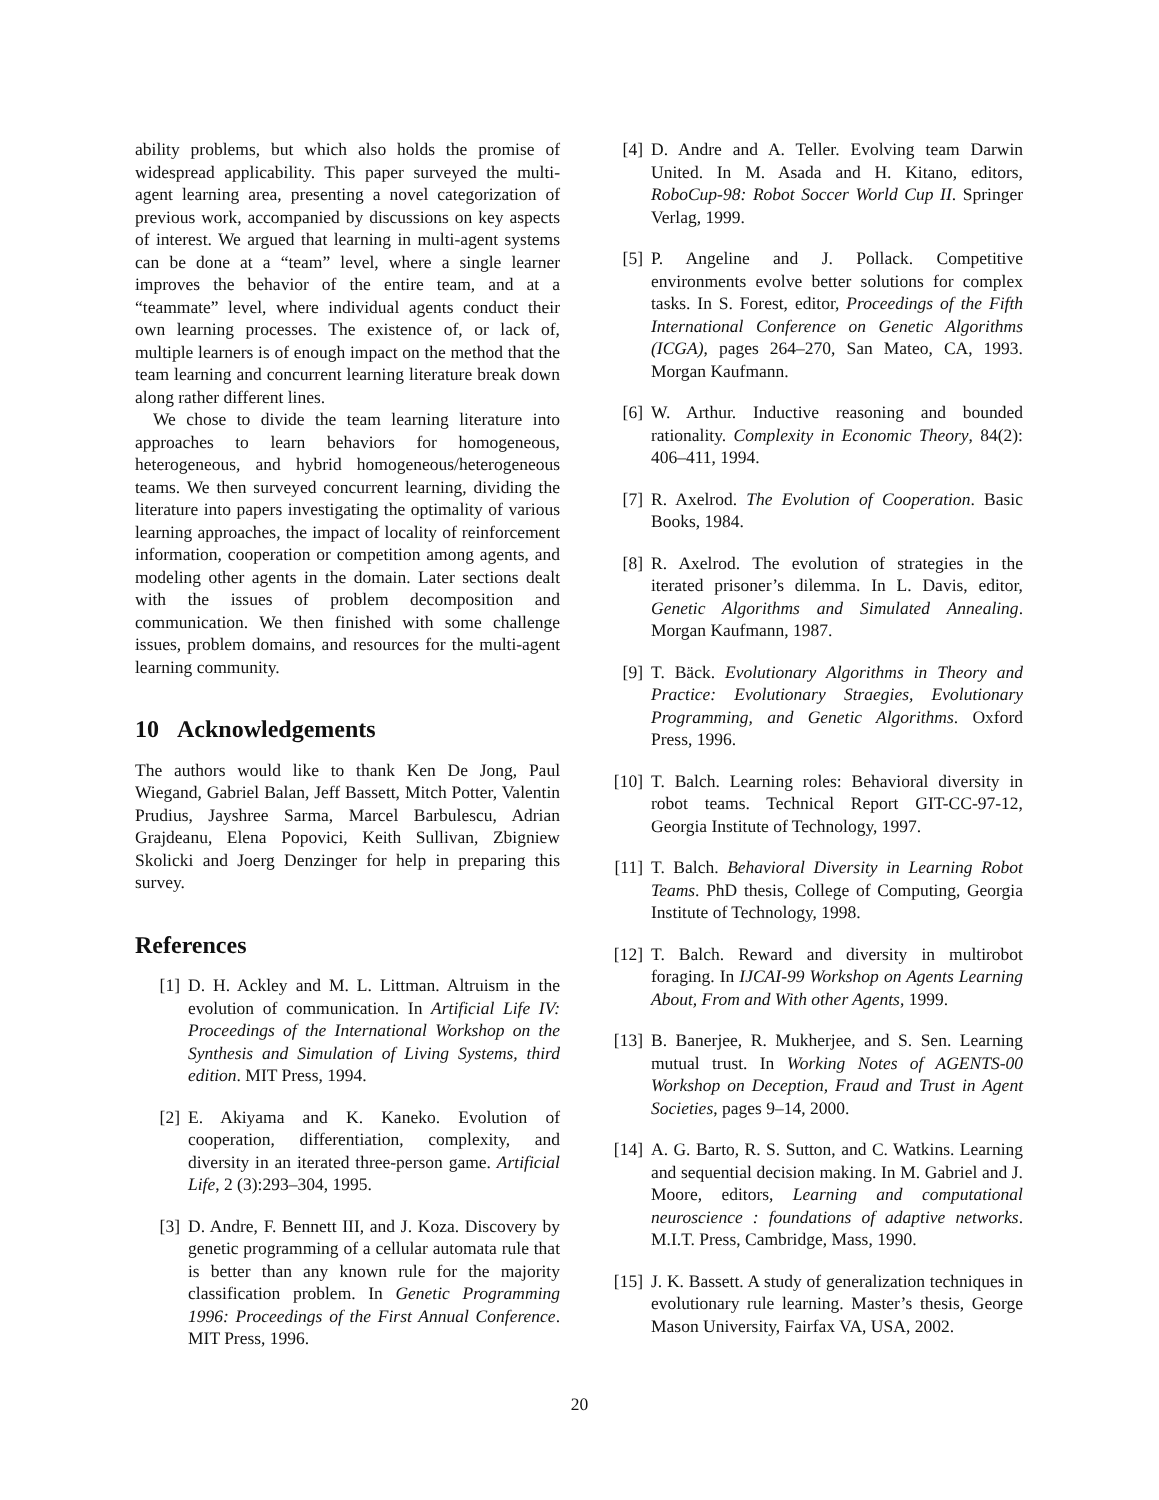ability problems, but which also holds the promise of widespread applicability. This paper surveyed the multi-agent learning area, presenting a novel categorization of previous work, accompanied by discussions on key aspects of interest. We argued that learning in multi-agent systems can be done at a “team” level, where a single learner improves the behavior of the entire team, and at a “teammate” level, where individual agents conduct their own learning processes. The existence of, or lack of, multiple learners is of enough impact on the method that the team learning and concurrent learning literature break down along rather different lines.
We chose to divide the team learning literature into approaches to learn behaviors for homogeneous, heterogeneous, and hybrid homogeneous/heterogeneous teams. We then surveyed concurrent learning, dividing the literature into papers investigating the optimality of various learning approaches, the impact of locality of reinforcement information, cooperation or competition among agents, and modeling other agents in the domain. Later sections dealt with the issues of problem decomposition and communication. We then finished with some challenge issues, problem domains, and resources for the multi-agent learning community.
10 Acknowledgements
The authors would like to thank Ken De Jong, Paul Wiegand, Gabriel Balan, Jeff Bassett, Mitch Potter, Valentin Prudius, Jayshree Sarma, Marcel Barbulescu, Adrian Grajdeanu, Elena Popovici, Keith Sullivan, Zbigniew Skolicki and Joerg Denzinger for help in preparing this survey.
References
[1] D. H. Ackley and M. L. Littman. Altruism in the evolution of communication. In Artificial Life IV: Proceedings of the International Workshop on the Synthesis and Simulation of Living Systems, third edition. MIT Press, 1994.
[2] E. Akiyama and K. Kaneko. Evolution of cooperation, differentiation, complexity, and diversity in an iterated three-person game. Artificial Life, 2 (3):293–304, 1995.
[3] D. Andre, F. Bennett III, and J. Koza. Discovery by genetic programming of a cellular automata rule that is better than any known rule for the majority classification problem. In Genetic Programming 1996: Proceedings of the First Annual Conference. MIT Press, 1996.
[4] D. Andre and A. Teller. Evolving team Darwin United. In M. Asada and H. Kitano, editors, RoboCup-98: Robot Soccer World Cup II. Springer Verlag, 1999.
[5] P. Angeline and J. Pollack. Competitive environments evolve better solutions for complex tasks. In S. Forest, editor, Proceedings of the Fifth International Conference on Genetic Algorithms (ICGA), pages 264–270, San Mateo, CA, 1993. Morgan Kaufmann.
[6] W. Arthur. Inductive reasoning and bounded rationality. Complexity in Economic Theory, 84(2): 406–411, 1994.
[7] R. Axelrod. The Evolution of Cooperation. Basic Books, 1984.
[8] R. Axelrod. The evolution of strategies in the iterated prisoner’s dilemma. In L. Davis, editor, Genetic Algorithms and Simulated Annealing. Morgan Kaufmann, 1987.
[9] T. Bäck. Evolutionary Algorithms in Theory and Practice: Evolutionary Straegies, Evolutionary Programming, and Genetic Algorithms. Oxford Press, 1996.
[10] T. Balch. Learning roles: Behavioral diversity in robot teams. Technical Report GIT-CC-97-12, Georgia Institute of Technology, 1997.
[11] T. Balch. Behavioral Diversity in Learning Robot Teams. PhD thesis, College of Computing, Georgia Institute of Technology, 1998.
[12] T. Balch. Reward and diversity in multirobot foraging. In IJCAI-99 Workshop on Agents Learning About, From and With other Agents, 1999.
[13] B. Banerjee, R. Mukherjee, and S. Sen. Learning mutual trust. In Working Notes of AGENTS-00 Workshop on Deception, Fraud and Trust in Agent Societies, pages 9–14, 2000.
[14] A. G. Barto, R. S. Sutton, and C. Watkins. Learning and sequential decision making. In M. Gabriel and J. Moore, editors, Learning and computational neuroscience : foundations of adaptive networks. M.I.T. Press, Cambridge, Mass, 1990.
[15] J. K. Bassett. A study of generalization techniques in evolutionary rule learning. Master’s thesis, George Mason University, Fairfax VA, USA, 2002.
20